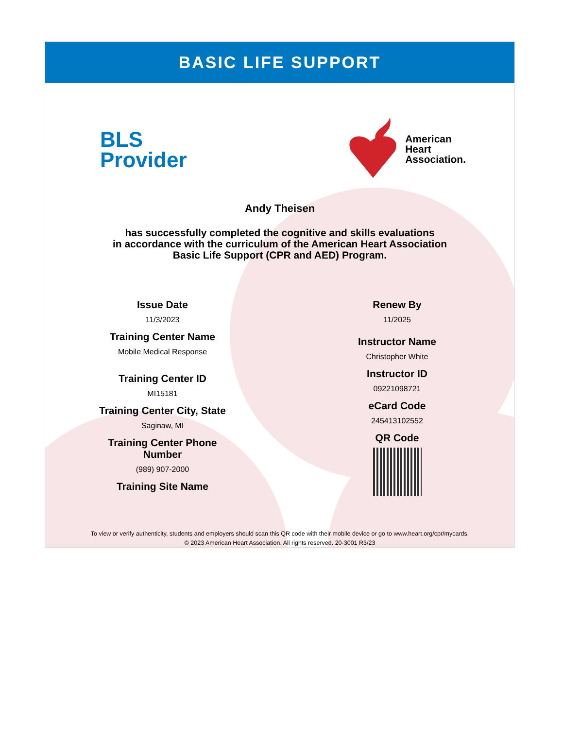BASIC LIFE SUPPORT
BLS
Provider
American
Heart
Association.
Andy Theisen
has successfully completed the cognitive and skills evaluations
in accordance with the curriculum of the American Heart Association
Basic Life Support (CPR and AED) Program.
Issue Date
11/3/2023
Training Center Name
Mobile Medical Response
Training Center ID
MI15181
Training Center City, State
Saginaw, MI
Training Center Phone
Number
(989) 907-2000
Training Site Name
Renew By
11/2025
Instructor Name
Christopher White
Instructor ID
09221098721
eCard Code
245413102552
QR Code
To view or verify authenticity, students and employers should scan this QR code with their mobile device or go to www.heart.org/cpr/mycards.
© 2023 American Heart Association. All rights reserved. 20-3001 R3/23